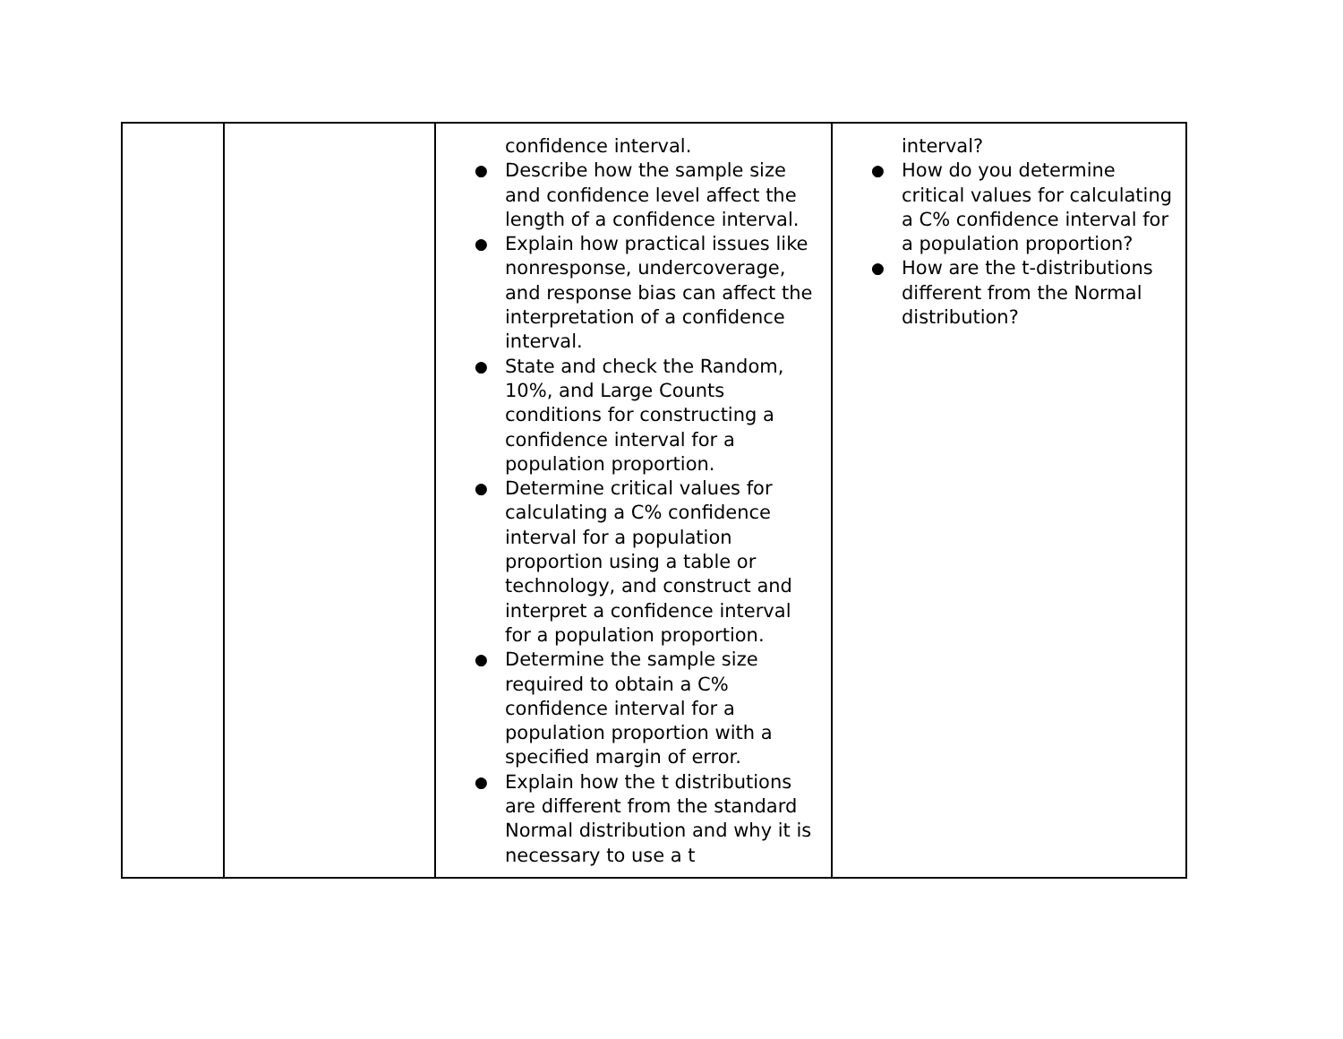| | | confidence interval. ● Describe how the sample size and confidence level affect the length of a confidence interval. ● Explain how practical issues like nonresponse, undercoverage, and response bias can affect the interpretation of a confidence interval. ● State and check the Random, 10%, and Large Counts conditions for constructing a confidence interval for a population proportion. ● Determine critical values for calculating a C% confidence interval for a population proportion using a table or technology, and construct and interpret a confidence interval for a population proportion. ● Determine the sample size required to obtain a C% confidence interval for a population proportion with a specified margin of error. ● Explain how the t distributions are different from the standard Normal distribution and why it is necessary to use a t | interval? ● How do you determine critical values for calculating a C% confidence interval for a population proportion? ● How are the t-distributions different from the Normal distribution? |